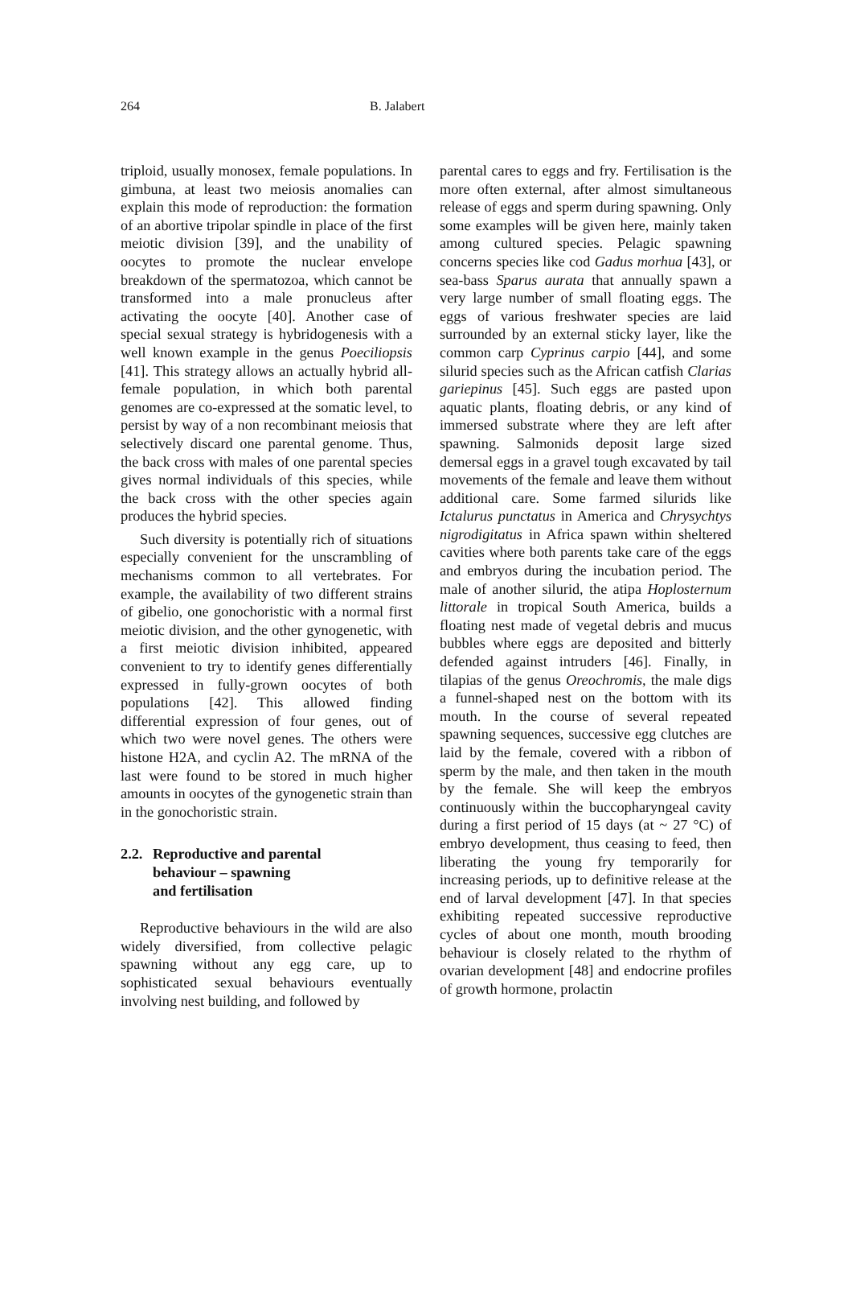264 B. Jalabert
triploid, usually monosex, female populations. In gimbuna, at least two meiosis anomalies can explain this mode of reproduction: the formation of an abortive tripolar spindle in place of the first meiotic division [39], and the unability of oocytes to promote the nuclear envelope breakdown of the spermatozoa, which cannot be transformed into a male pronucleus after activating the oocyte [40]. Another case of special sexual strategy is hybridogenesis with a well known example in the genus Poeciliopsis [41]. This strategy allows an actually hybrid all-female population, in which both parental genomes are co-expressed at the somatic level, to persist by way of a non recombinant meiosis that selectively discard one parental genome. Thus, the back cross with males of one parental species gives normal individuals of this species, while the back cross with the other species again produces the hybrid species.
Such diversity is potentially rich of situations especially convenient for the unscrambling of mechanisms common to all vertebrates. For example, the availability of two different strains of gibelio, one gonochoristic with a normal first meiotic division, and the other gynogenetic, with a first meiotic division inhibited, appeared convenient to try to identify genes differentially expressed in fully-grown oocytes of both populations [42]. This allowed finding differential expression of four genes, out of which two were novel genes. The others were histone H2A, and cyclin A2. The mRNA of the last were found to be stored in much higher amounts in oocytes of the gynogenetic strain than in the gonochoristic strain.
2.2. Reproductive and parental
behaviour – spawning
and fertilisation
Reproductive behaviours in the wild are also widely diversified, from collective pelagic spawning without any egg care, up to sophisticated sexual behaviours eventually involving nest building, and followed by
parental cares to eggs and fry. Fertilisation is the more often external, after almost simultaneous release of eggs and sperm during spawning. Only some examples will be given here, mainly taken among cultured species. Pelagic spawning concerns species like cod Gadus morhua [43], or sea-bass Sparus aurata that annually spawn a very large number of small floating eggs. The eggs of various freshwater species are laid surrounded by an external sticky layer, like the common carp Cyprinus carpio [44], and some silurid species such as the African catfish Clarias gariepinus [45]. Such eggs are pasted upon aquatic plants, floating debris, or any kind of immersed substrate where they are left after spawning. Salmonids deposit large sized demersal eggs in a gravel tough excavated by tail movements of the female and leave them without additional care. Some farmed silurids like Ictalurus punctatus in America and Chrysychtys nigrodigitatus in Africa spawn within sheltered cavities where both parents take care of the eggs and embryos during the incubation period. The male of another silurid, the atipa Hoplosternum littorale in tropical South America, builds a floating nest made of vegetal debris and mucus bubbles where eggs are deposited and bitterly defended against intruders [46]. Finally, in tilapias of the genus Oreochromis, the male digs a funnel-shaped nest on the bottom with its mouth. In the course of several repeated spawning sequences, successive egg clutches are laid by the female, covered with a ribbon of sperm by the male, and then taken in the mouth by the female. She will keep the embryos continuously within the buccopharyngeal cavity during a first period of 15 days (at ~ 27 °C) of embryo development, thus ceasing to feed, then liberating the young fry temporarily for increasing periods, up to definitive release at the end of larval development [47]. In that species exhibiting repeated successive reproductive cycles of about one month, mouth brooding behaviour is closely related to the rhythm of ovarian development [48] and endocrine profiles of growth hormone, prolactin